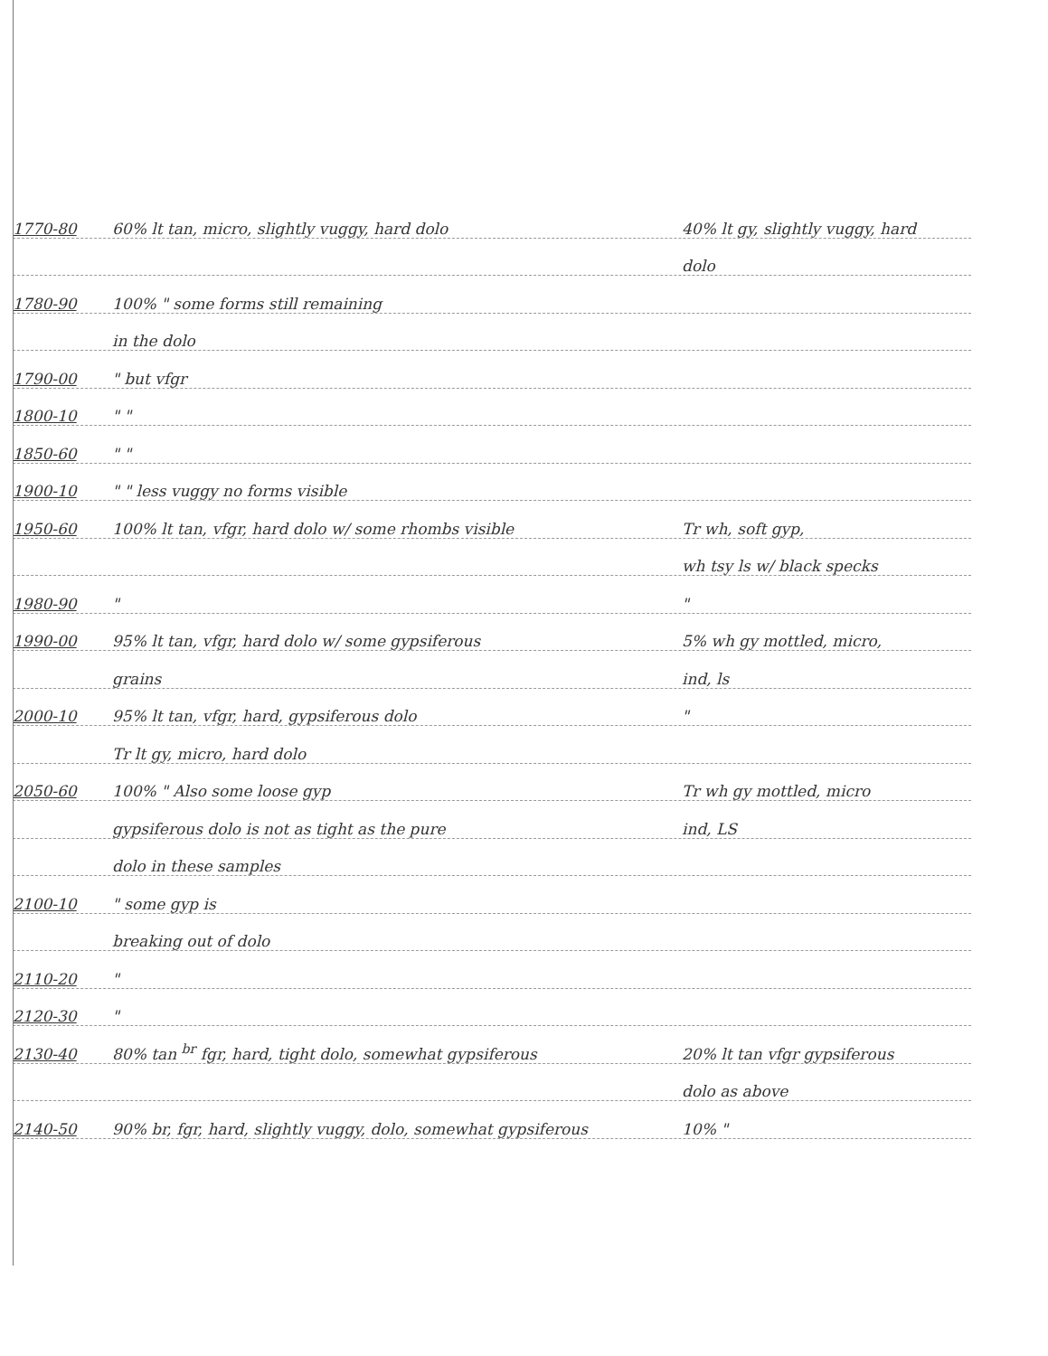1770-80 60% lt tan, micro, slightly vuggy, hard dolo 40% lt gy, slightly vuggy, hard
dolo
1780-90 100% " some forms still remaining
in the dolo
1790-00 " but vfgr
1800-10 " "
1850-60 " "
1900-10 " " less vuggy no forms visible
1950-60 100% lt tan, vfgr, hard dolo w/ some rhombs visible Tr wh, soft gyp,
wh tsy ls w/ black specks
1980-90 " "
1990-00 95% lt tan, vfgr, hard dolo w/ some gypsiferous 5% wh gy mottled, micro,
grains ind, ls
2000-10 95% lt tan, vfgr, hard, gypsiferous dolo "
Tr lt gy, micro, hard dolo
2050-60 100% " Also some loose gyp Tr wh gy mottled, micro
gypsiferous dolo is not as tight as the pure ind, LS
dolo in these samples
2100-10 " some gyp is
breaking out of dolo
2110-20 "
2120-30 "
2130-40 80% tan <sup>br</sup> fgr, hard, tight dolo, somewhat gypsiferous 20% lt tan vfgr gypsiferous
dolo as above
2140-50 90% br, fgr, hard, slightly vuggy, dolo, somewhat gypsiferous 10% "